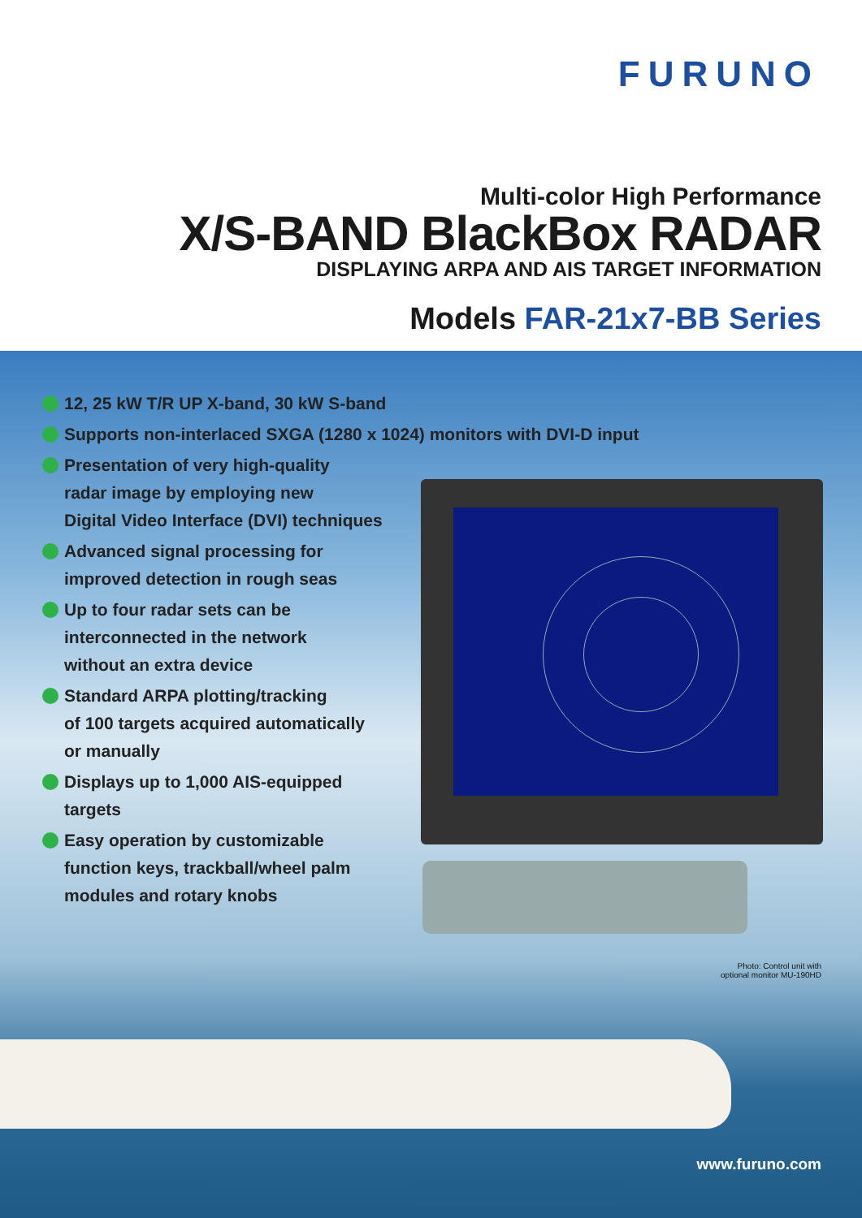FURUNO
Multi-color High Performance
X/S-BAND BlackBox RADAR
DISPLAYING ARPA AND AIS TARGET INFORMATION
Models FAR-21x7-BB Series
12, 25 kW T/R UP X-band, 30 kW S-band
Supports non-interlaced SXGA (1280 x 1024) monitors with DVI-D input
Presentation of very high-quality
radar image by employing new
Digital Video Interface (DVI) techniques
Advanced signal processing for
improved detection in rough seas
Up to four radar sets can be
interconnected in the network
without an extra device
Standard ARPA plotting/tracking
of 100 targets acquired automatically
or manually
Displays up to 1,000 AIS-equipped
targets
Easy operation by customizable
function keys, trackball/wheel palm
modules and rotary knobs
Photo: Control unit with
optional monitor MU-190HD
www.furuno.com